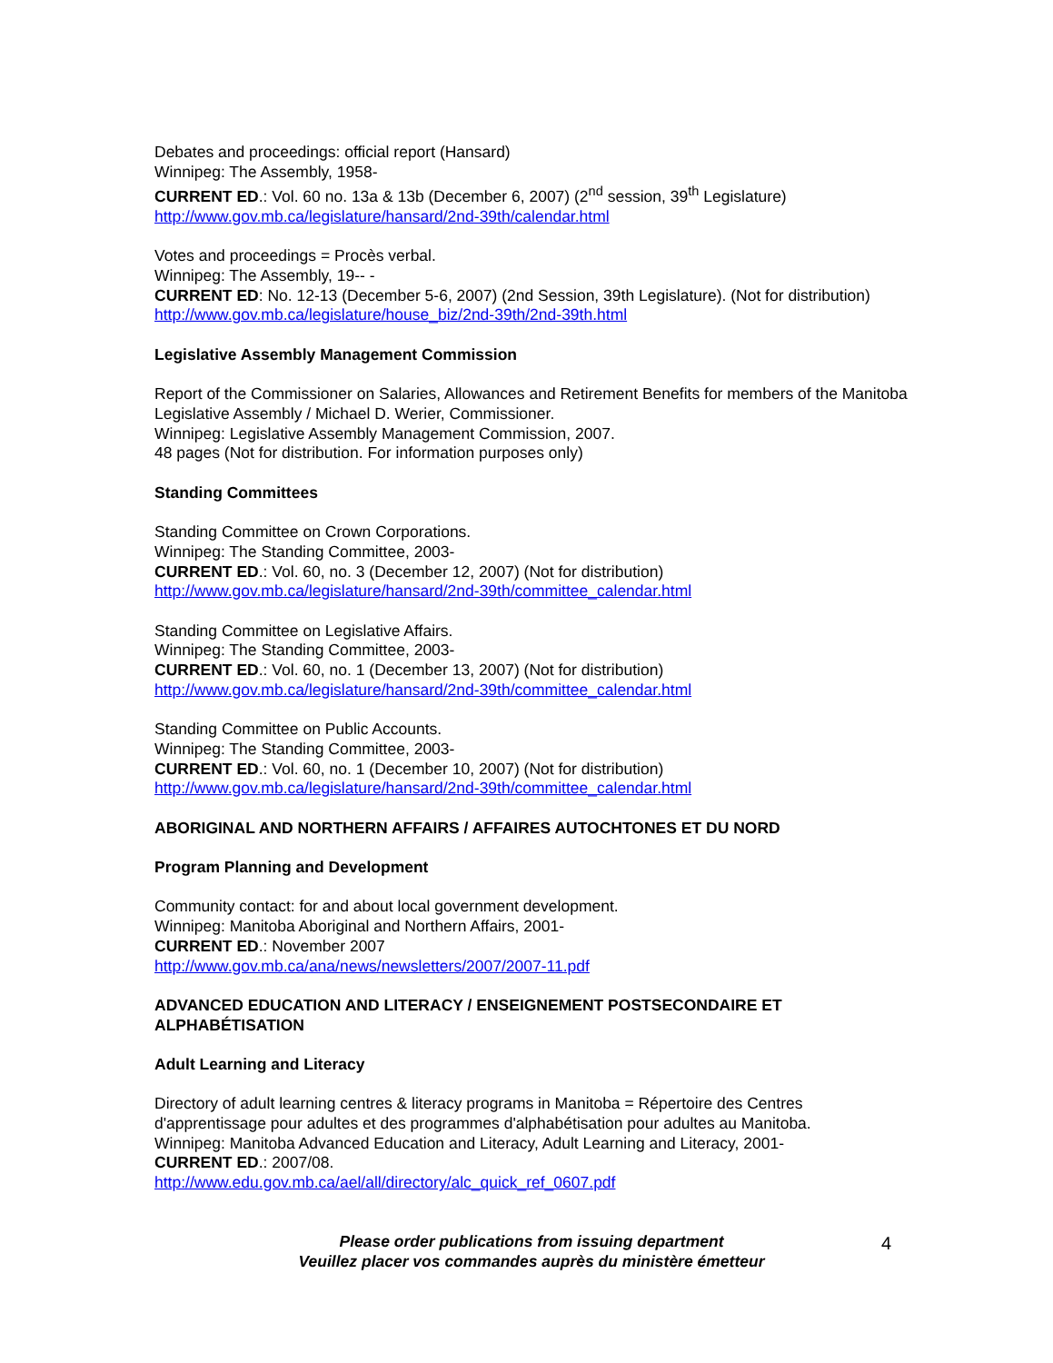Debates and proceedings: official report (Hansard)
Winnipeg: The Assembly, 1958-
CURRENT ED.: Vol. 60 no. 13a & 13b (December 6, 2007) (2<sup>nd</sup> session, 39<sup>th</sup> Legislature)
http://www.gov.mb.ca/legislature/hansard/2nd-39th/calendar.html
Votes and proceedings = Procès verbal.
Winnipeg: The Assembly, 19-- -
CURRENT ED: No. 12-13 (December 5-6, 2007) (2nd Session, 39th Legislature). (Not for distribution)
http://www.gov.mb.ca/legislature/house_biz/2nd-39th/2nd-39th.html
Legislative Assembly Management Commission
Report of the Commissioner on Salaries, Allowances and Retirement Benefits for members of the Manitoba Legislative Assembly / Michael D. Werier, Commissioner.
Winnipeg: Legislative Assembly Management Commission, 2007.
48 pages (Not for distribution. For information purposes only)
Standing Committees
Standing Committee on Crown Corporations.
Winnipeg: The Standing Committee, 2003-
CURRENT ED.: Vol. 60, no. 3 (December 12, 2007) (Not for distribution)
http://www.gov.mb.ca/legislature/hansard/2nd-39th/committee_calendar.html
Standing Committee on Legislative Affairs.
Winnipeg: The Standing Committee, 2003-
CURRENT ED.: Vol. 60, no. 1 (December 13, 2007) (Not for distribution)
http://www.gov.mb.ca/legislature/hansard/2nd-39th/committee_calendar.html
Standing Committee on Public Accounts.
Winnipeg: The Standing Committee, 2003-
CURRENT ED.: Vol. 60, no. 1 (December 10, 2007) (Not for distribution)
http://www.gov.mb.ca/legislature/hansard/2nd-39th/committee_calendar.html
ABORIGINAL AND NORTHERN AFFAIRS / AFFAIRES AUTOCHTONES ET DU NORD
Program Planning and Development
Community contact: for and about local government development.
Winnipeg: Manitoba Aboriginal and Northern Affairs, 2001-
CURRENT ED.: November 2007
http://www.gov.mb.ca/ana/news/newsletters/2007/2007-11.pdf
ADVANCED EDUCATION AND LITERACY / ENSEIGNEMENT POSTSECONDAIRE ET ALPHABÉTISATION
Adult Learning and Literacy
Directory of adult learning centres & literacy programs in Manitoba = Répertoire des Centres d'apprentissage pour adultes et des programmes d'alphabétisation pour adultes au Manitoba.
Winnipeg: Manitoba Advanced Education and Literacy, Adult Learning and Literacy, 2001-
CURRENT ED.: 2007/08.
http://www.edu.gov.mb.ca/ael/all/directory/alc_quick_ref_0607.pdf
Please order publications from issuing department
Veuillez placer vos commandes auprès du ministère émetteur
4